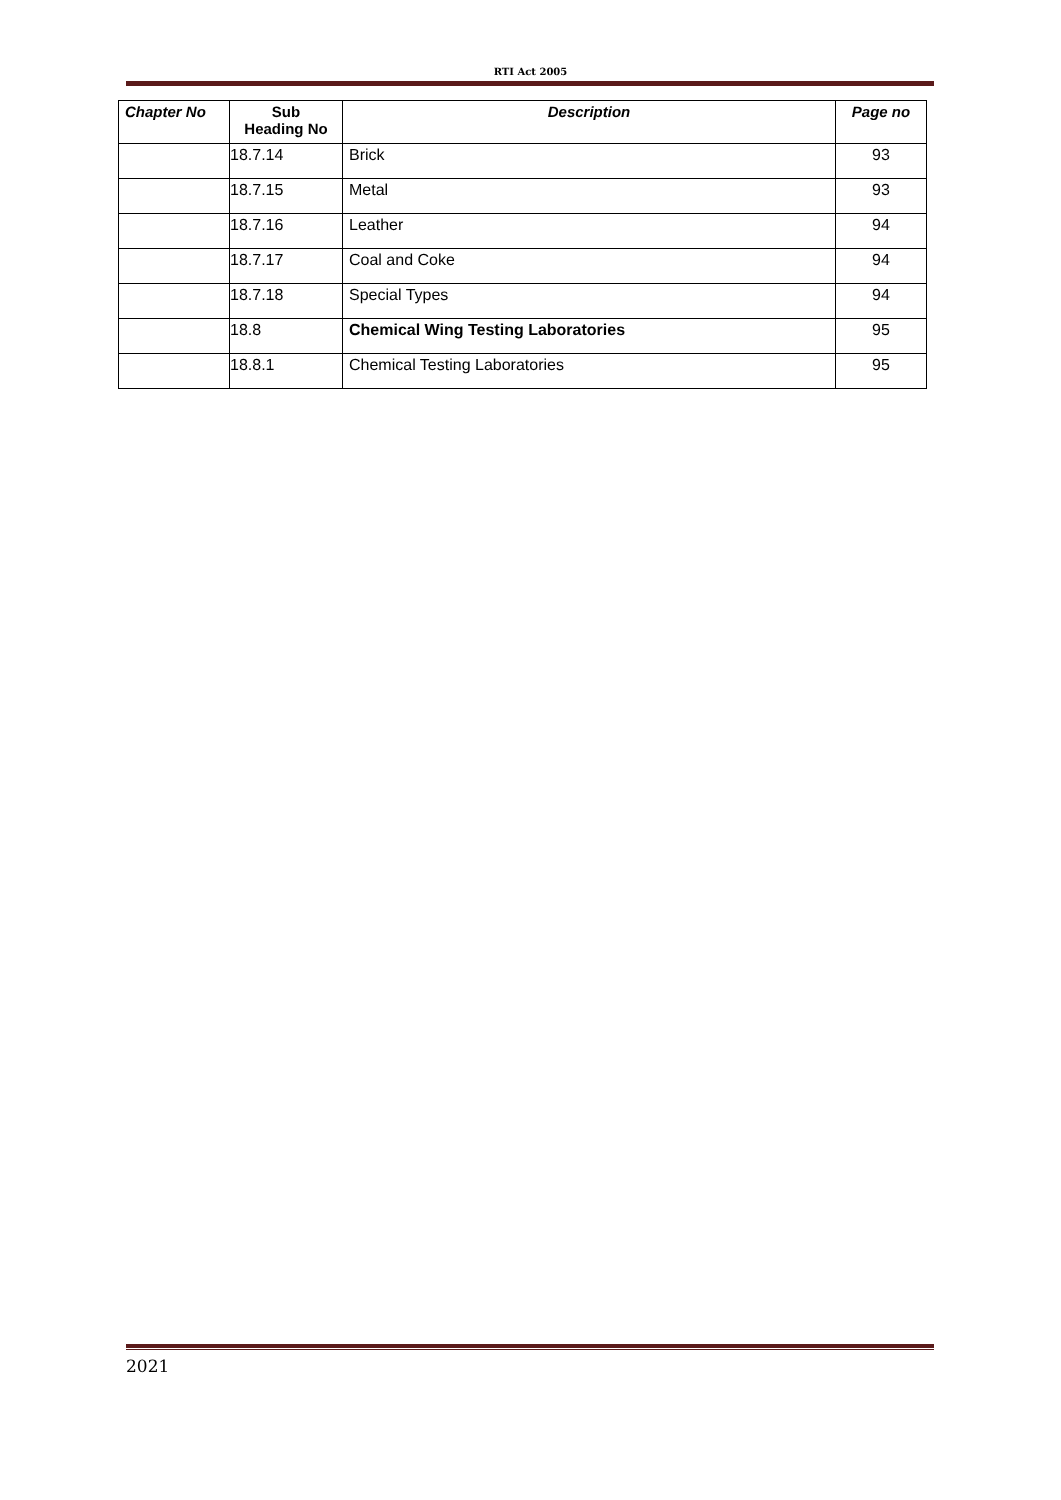RTI Act 2005
| Chapter No | Sub Heading No | Description | Page no |
| --- | --- | --- | --- |
| | 18.7.14 | Brick | 93 |
| | 18.7.15 | Metal | 93 |
| | 18.7.16 | Leather | 94 |
| | 18.7.17 | Coal and Coke | 94 |
| | 18.7.18 | Special Types | 94 |
| | 18.8 | Chemical Wing Testing Laboratories | 95 |
| | 18.8.1 | Chemical Testing Laboratories | 95 |
2021